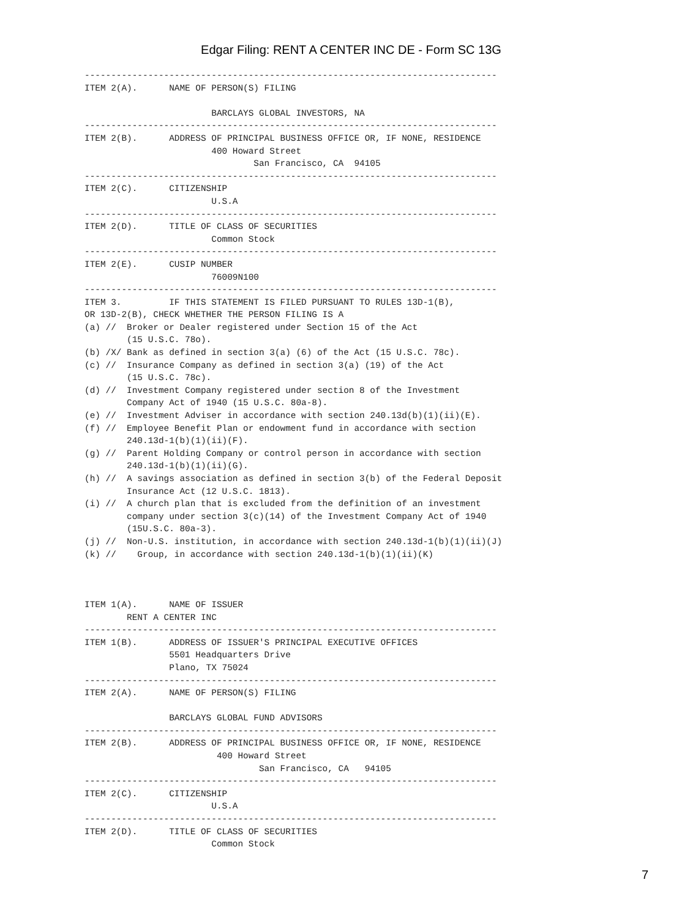Edgar Filing: RENT A CENTER INC DE - Form SC 13G
------------------------------------------------------------------------------
ITEM 2(A).      NAME OF PERSON(S) FILING

                        BARCLAYS GLOBAL INVESTORS, NA
------------------------------------------------------------------------------
ITEM 2(B).      ADDRESS OF PRINCIPAL BUSINESS OFFICE OR, IF NONE, RESIDENCE
                        400 Howard Street
                                San Francisco, CA  94105
------------------------------------------------------------------------------
ITEM 2(C).      CITIZENSHIP
                        U.S.A
------------------------------------------------------------------------------
ITEM 2(D).      TITLE OF CLASS OF SECURITIES
                        Common Stock
------------------------------------------------------------------------------
ITEM 2(E).      CUSIP NUMBER
                        76009N100
------------------------------------------------------------------------------
ITEM 3.         IF THIS STATEMENT IS FILED PURSUANT TO RULES 13D-1(B),
OR 13D-2(B), CHECK WHETHER THE PERSON FILING IS A
(a) //  Broker or Dealer registered under Section 15 of the Act
        (15 U.S.C. 78o).
(b) /X/ Bank as defined in section 3(a) (6) of the Act (15 U.S.C. 78c).
(c) //  Insurance Company as defined in section 3(a) (19) of the Act
        (15 U.S.C. 78c).
(d) //  Investment Company registered under section 8 of the Investment
        Company Act of 1940 (15 U.S.C. 80a-8).
(e) //  Investment Adviser in accordance with section 240.13d(b)(1)(ii)(E).
(f) //  Employee Benefit Plan or endowment fund in accordance with section
        240.13d-1(b)(1)(ii)(F).
(g) //  Parent Holding Company or control person in accordance with section
        240.13d-1(b)(1)(ii)(G).
(h) //  A savings association as defined in section 3(b) of the Federal Deposit
        Insurance Act (12 U.S.C. 1813).
(i) //  A church plan that is excluded from the definition of an investment
        company under section 3(c)(14) of the Investment Company Act of 1940
        (15U.S.C. 80a-3).
(j) //  Non-U.S. institution, in accordance with section 240.13d-1(b)(1)(ii)(J)
(k) //    Group, in accordance with section 240.13d-1(b)(1)(ii)(K)



ITEM 1(A).      NAME OF ISSUER
        RENT A CENTER INC
------------------------------------------------------------------------------
ITEM 1(B).      ADDRESS OF ISSUER'S PRINCIPAL EXECUTIVE OFFICES
                5501 Headquarters Drive
                Plano, TX 75024
------------------------------------------------------------------------------
ITEM 2(A).      NAME OF PERSON(S) FILING

                BARCLAYS GLOBAL FUND ADVISORS
------------------------------------------------------------------------------
ITEM 2(B).      ADDRESS OF PRINCIPAL BUSINESS OFFICE OR, IF NONE, RESIDENCE
                         400 Howard Street
                                 San Francisco, CA   94105
------------------------------------------------------------------------------
ITEM 2(C).      CITIZENSHIP
                        U.S.A
------------------------------------------------------------------------------
ITEM 2(D).      TITLE OF CLASS OF SECURITIES
                        Common Stock
7